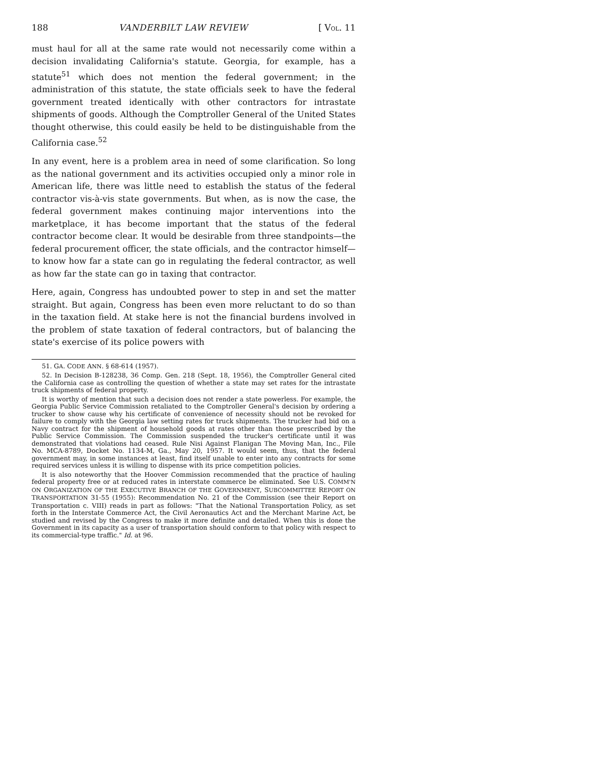188 VANDERBILT LAW REVIEW [ VOL. 11
must haul for all at the same rate would not necessarily come within a decision invalidating California's statute. Georgia, for example, has a statute<sup>51</sup> which does not mention the federal government; in the administration of this statute, the state officials seek to have the federal government treated identically with other contractors for intrastate shipments of goods. Although the Comptroller General of the United States thought otherwise, this could easily be held to be distinguishable from the California case.<sup>52</sup>
In any event, here is a problem area in need of some clarification. So long as the national government and its activities occupied only a minor role in American life, there was little need to establish the status of the federal contractor vis-à-vis state governments. But when, as is now the case, the federal government makes continuing major interventions into the marketplace, it has become important that the status of the federal contractor become clear. It would be desirable from three standpoints—the federal procurement officer, the state officials, and the contractor himself—to know how far a state can go in regulating the federal contractor, as well as how far the state can go in taxing that contractor.
Here, again, Congress has undoubted power to step in and set the matter straight. But again, Congress has been even more reluctant to do so than in the taxation field. At stake here is not the financial burdens involved in the problem of state taxation of federal contractors, but of balancing the state's exercise of its police powers with
51. GA. CODE ANN. § 68-614 (1957).
52. In Decision B-128238, 36 Comp. Gen. 218 (Sept. 18, 1956), the Comptroller General cited the California case as controlling the question of whether a state may set rates for the intrastate truck shipments of federal property.
It is worthy of mention that such a decision does not render a state powerless. For example, the Georgia Public Service Commission retaliated to the Comptroller General's decision by ordering a trucker to show cause why his certificate of convenience of necessity should not be revoked for failure to comply with the Georgia law setting rates for truck shipments. The trucker had bid on a Navy contract for the shipment of household goods at rates other than those prescribed by the Public Service Commission. The Commission suspended the trucker's certificate until it was demonstrated that violations had ceased. Rule Nisi Against Flanigan The Moving Man, Inc., File No. MCA-8789, Docket No. 1134-M, Ga., May 20, 1957. It would seem, thus, that the federal government may, in some instances at least, find itself unable to enter into any contracts for some required services unless it is willing to dispense with its price competition policies.
It is also noteworthy that the Hoover Commission recommended that the practice of hauling federal property free or at reduced rates in interstate commerce be eliminated. See U.S. COMM'N ON ORGANIZATION OF THE EXECUTIVE BRANCH OF THE GOVERNMENT, SUBCOMMITTEE REPORT ON TRANSPORTATION 31-55 (1955): Recommendation No. 21 of the Commission (see their Report on Transportation c. VIII) reads in part as follows: "That the National Transportation Policy, as set forth in the Interstate Commerce Act, the Civil Aeronautics Act and the Merchant Marine Act, be studied and revised by the Congress to make it more definite and detailed. When this is done the Government in its capacity as a user of transportation should conform to that policy with respect to its commercial-type traffic." Id. at 96.